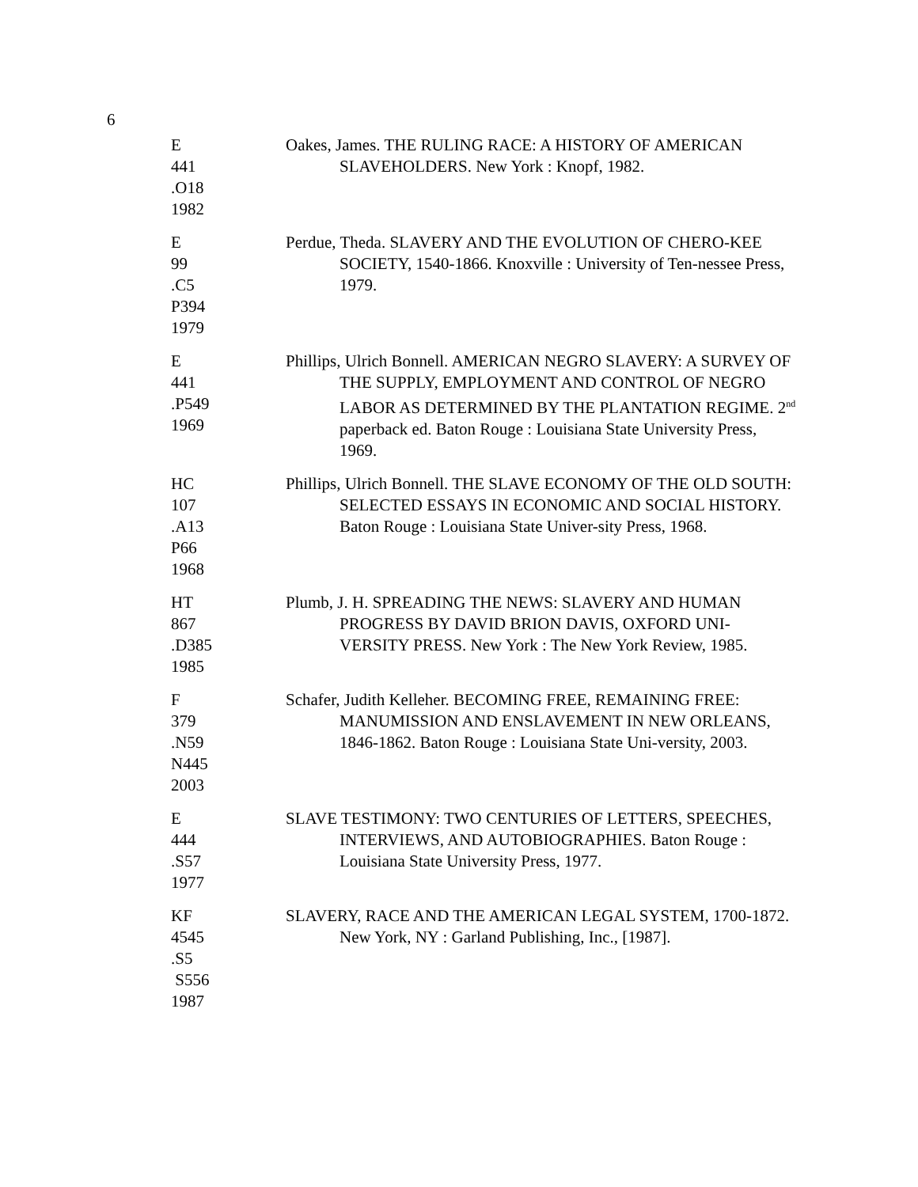6
E
441
.O18
1982
Oakes, James. THE RULING RACE: A HISTORY OF AMERICAN SLAVEHOLDERS. New York : Knopf, 1982.
E
99
.C5
P394
1979
Perdue, Theda. SLAVERY AND THE EVOLUTION OF CHERO-KEE SOCIETY, 1540-1866. Knoxville : University of Ten-nessee Press, 1979.
E
441
.P549
1969
Phillips, Ulrich Bonnell. AMERICAN NEGRO SLAVERY: A SURVEY OF THE SUPPLY, EMPLOYMENT AND CONTROL OF NEGRO LABOR AS DETERMINED BY THE PLANTATION REGIME. 2<sup>nd</sup> paperback ed. Baton Rouge : Louisiana State University Press, 1969.
HC
107
.A13
P66
1968
Phillips, Ulrich Bonnell. THE SLAVE ECONOMY OF THE OLD SOUTH: SELECTED ESSAYS IN ECONOMIC AND SOCIAL HISTORY. Baton Rouge : Louisiana State Univer-sity Press, 1968.
HT
867
.D385
1985
Plumb, J. H. SPREADING THE NEWS: SLAVERY AND HUMAN PROGRESS BY DAVID BRION DAVIS, OXFORD UNI-VERSITY PRESS. New York : The New York Review, 1985.
F
379
.N59
N445
2003
Schafer, Judith Kelleher. BECOMING FREE, REMAINING FREE: MANUMISSION AND ENSLAVEMENT IN NEW ORLEANS, 1846-1862. Baton Rouge : Louisiana State Uni-versity, 2003.
E
444
.S57
1977
SLAVE TESTIMONY: TWO CENTURIES OF LETTERS, SPEECHES, INTERVIEWS, AND AUTOBIOGRAPHIES. Baton Rouge : Louisiana State University Press, 1977.
KF
4545
.S5
S556
1987
SLAVERY, RACE AND THE AMERICAN LEGAL SYSTEM, 1700-1872. New York, NY : Garland Publishing, Inc., [1987].